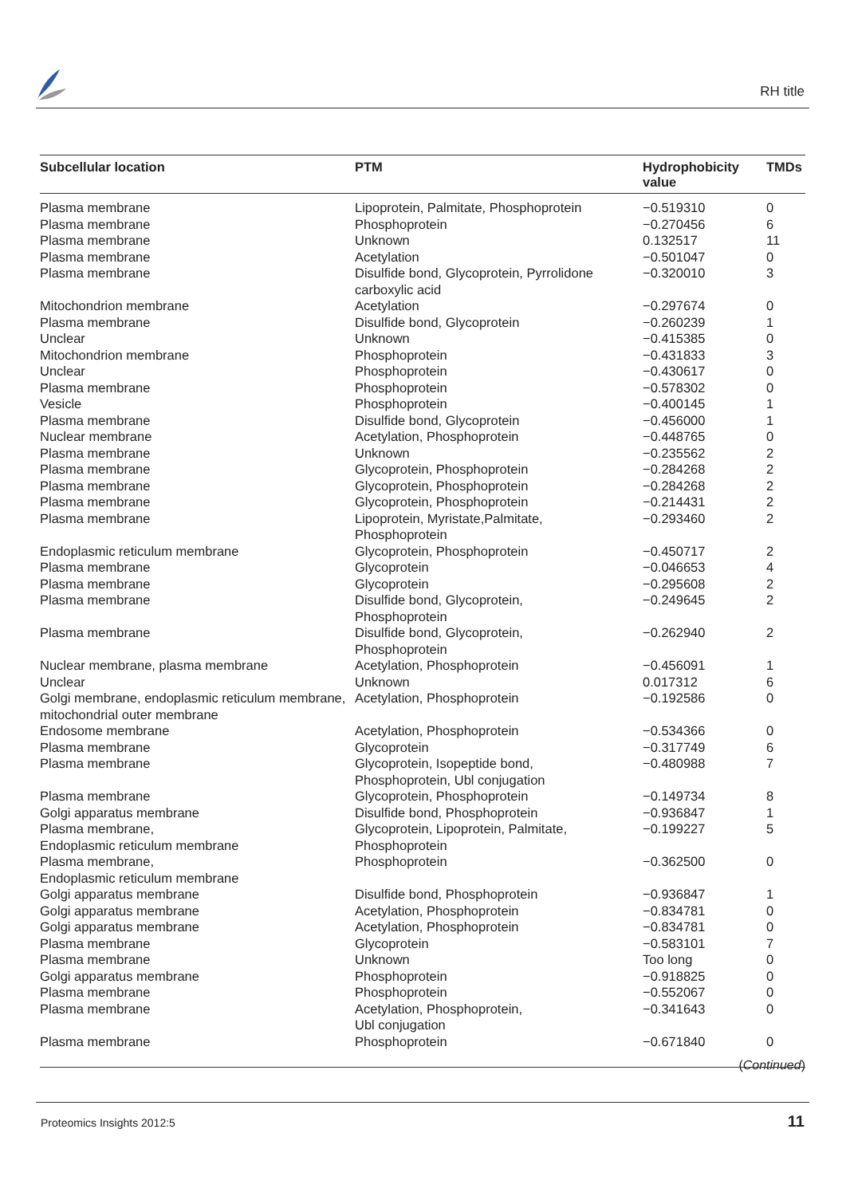RH title
| Subcellular location | PTM | Hydrophobicity value | TMDs |
| --- | --- | --- | --- |
| Plasma membrane | Lipoprotein, Palmitate, Phosphoprotein | −0.519310 | 0 |
| Plasma membrane | Phosphoprotein | −0.270456 | 6 |
| Plasma membrane | Unknown | 0.132517 | 11 |
| Plasma membrane | Acetylation | −0.501047 | 0 |
| Plasma membrane | Disulfide bond, Glycoprotein, Pyrrolidone carboxylic acid | −0.320010 | 3 |
| Mitochondrion membrane | Acetylation | −0.297674 | 0 |
| Plasma membrane | Disulfide bond, Glycoprotein | −0.260239 | 1 |
| Unclear | Unknown | −0.415385 | 0 |
| Mitochondrion membrane | Phosphoprotein | −0.431833 | 3 |
| Unclear | Phosphoprotein | −0.430617 | 0 |
| Plasma membrane | Phosphoprotein | −0.578302 | 0 |
| Vesicle | Phosphoprotein | −0.400145 | 1 |
| Plasma membrane | Disulfide bond, Glycoprotein | −0.456000 | 1 |
| Nuclear membrane | Acetylation, Phosphoprotein | −0.448765 | 0 |
| Plasma membrane | Unknown | −0.235562 | 2 |
| Plasma membrane | Glycoprotein, Phosphoprotein | −0.284268 | 2 |
| Plasma membrane | Glycoprotein, Phosphoprotein | −0.284268 | 2 |
| Plasma membrane | Glycoprotein, Phosphoprotein | −0.214431 | 2 |
| Plasma membrane | Lipoprotein, Myristate,Palmitate, Phosphoprotein | −0.293460 | 2 |
| Endoplasmic reticulum membrane | Glycoprotein, Phosphoprotein | −0.450717 | 2 |
| Plasma membrane | Glycoprotein | −0.046653 | 4 |
| Plasma membrane | Glycoprotein | −0.295608 | 2 |
| Plasma membrane | Disulfide bond, Glycoprotein, Phosphoprotein | −0.249645 | 2 |
| Plasma membrane | Disulfide bond, Glycoprotein, Phosphoprotein | −0.262940 | 2 |
| Nuclear membrane, plasma membrane | Acetylation, Phosphoprotein | −0.456091 | 1 |
| Unclear | Unknown | 0.017312 | 6 |
| Golgi membrane, endoplasmic reticulum membrane, mitochondrial outer membrane | Acetylation, Phosphoprotein | −0.192586 | 0 |
| Endosome membrane | Acetylation, Phosphoprotein | −0.534366 | 0 |
| Plasma membrane | Glycoprotein | −0.317749 | 6 |
| Plasma membrane | Glycoprotein, Isopeptide bond, Phosphoprotein, Ubl conjugation | −0.480988 | 7 |
| Plasma membrane | Glycoprotein, Phosphoprotein | −0.149734 | 8 |
| Golgi apparatus membrane | Disulfide bond, Phosphoprotein | −0.936847 | 1 |
| Plasma membrane, Endoplasmic reticulum membrane | Glycoprotein, Lipoprotein, Palmitate, Phosphoprotein | −0.199227 | 5 |
| Plasma membrane, Endoplasmic reticulum membrane | Phosphoprotein | −0.362500 | 0 |
| Golgi apparatus membrane | Disulfide bond, Phosphoprotein | −0.936847 | 1 |
| Golgi apparatus membrane | Acetylation, Phosphoprotein | −0.834781 | 0 |
| Golgi apparatus membrane | Acetylation, Phosphoprotein | −0.834781 | 0 |
| Plasma membrane | Glycoprotein | −0.583101 | 7 |
| Plasma membrane | Unknown | Too long | 0 |
| Golgi apparatus membrane | Phosphoprotein | −0.918825 | 0 |
| Plasma membrane | Phosphoprotein | −0.552067 | 0 |
| Plasma membrane | Acetylation, Phosphoprotein, Ubl conjugation | −0.341643 | 0 |
| Plasma membrane | Phosphoprotein | −0.671840 | 0 |
(Continued)
Proteomics Insights 2012:5 11